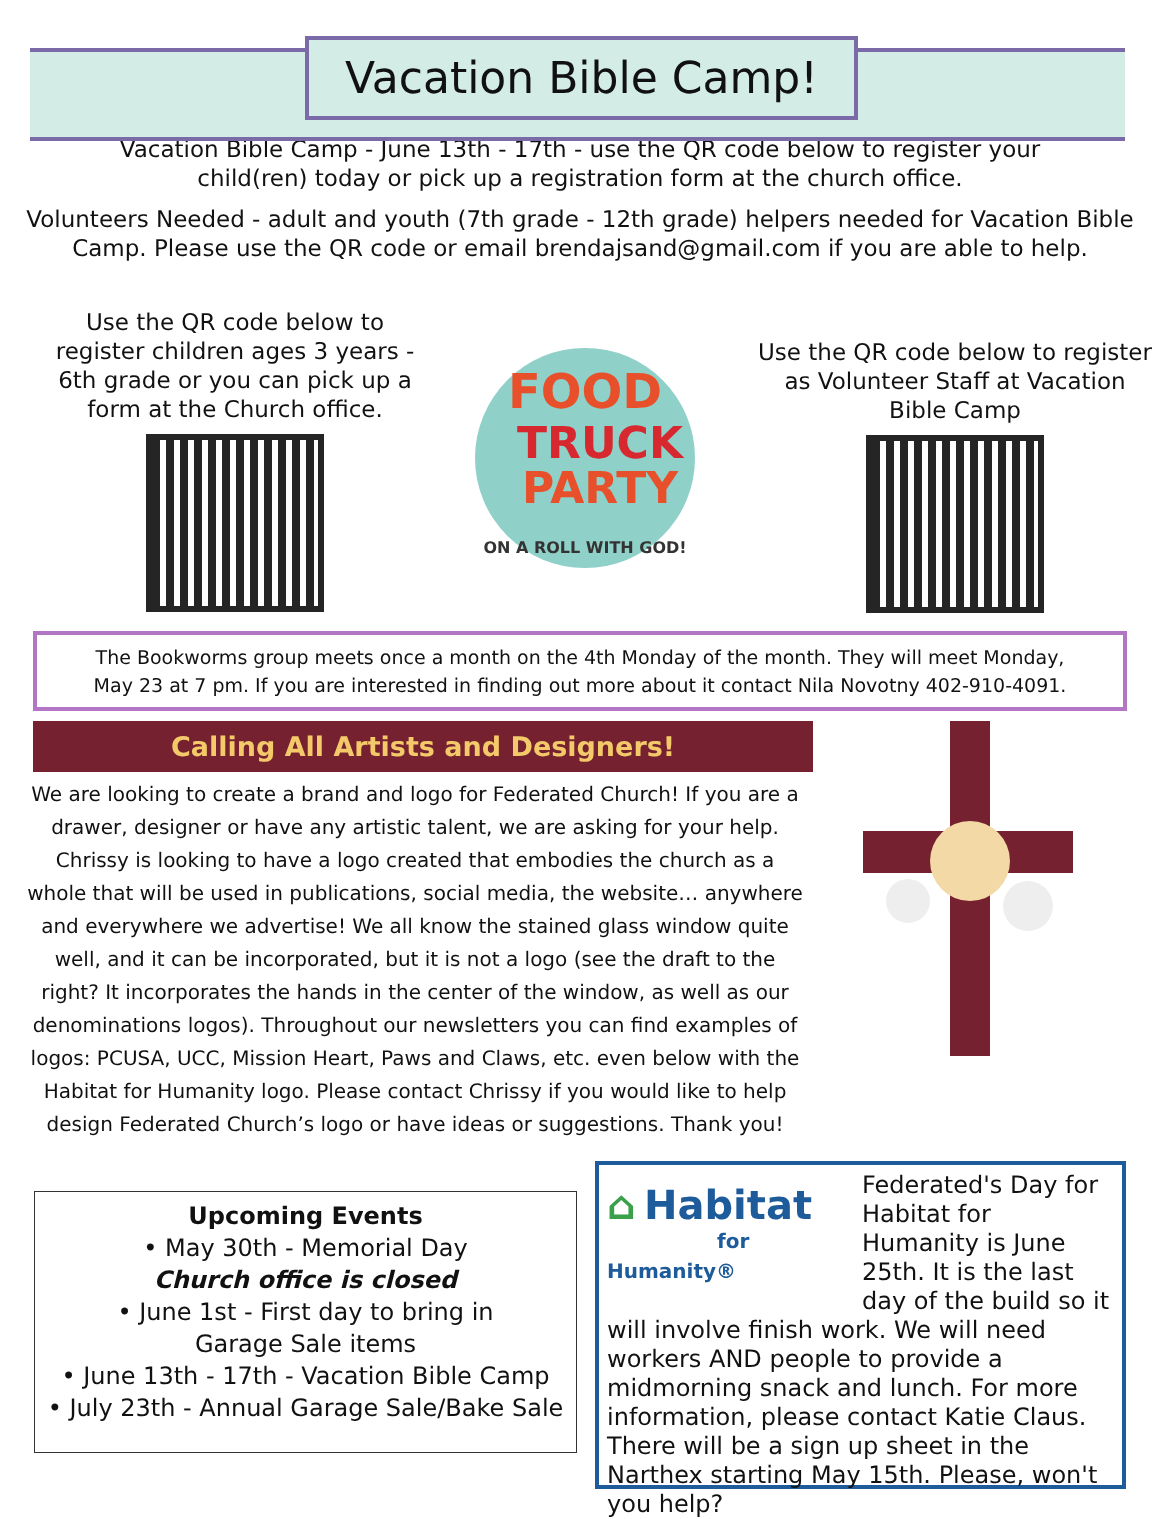Vacation Bible Camp!
Vacation Bible Camp - June 13th - 17th - use the QR code below to register your
child(ren) today or pick up a registration form at the church office.
Volunteers Needed - adult and youth (7th grade - 12th grade) helpers needed for Vacation Bible
Camp. Please use the QR code or email brendajsand@gmail.com if you are able to help.
Use the QR code below to register children ages 3 years - 6th grade or you can pick up a form at the Church office.
FOOD
TRUCK
PARTY
ON A ROLL WITH GOD!
Use the QR code below to register as Volunteer Staff at Vacation Bible Camp
The Bookworms group meets once a month on the 4th Monday of the month. They will meet Monday,
May 23 at 7 pm. If you are interested in finding out more about it contact Nila Novotny 402-910-4091.
Calling All Artists and Designers!
We are looking to create a brand and logo for Federated Church! If you are a drawer, designer or have any artistic talent, we are asking for your help. Chrissy is looking to have a logo created that embodies the church as a whole that will be used in publications, social media, the website… anywhere and everywhere we advertise! We all know the stained glass window quite well, and it can be incorporated, but it is not a logo (see the draft to the right? It incorporates the hands in the center of the window, as well as our denominations logos). Throughout our newsletters you can find examples of logos: PCUSA, UCC, Mission Heart, Paws and Claws, etc. even below with the Habitat for Humanity logo. Please contact Chrissy if you would like to help design Federated Church’s logo or have ideas or suggestions. Thank you!
Upcoming Events
• May 30th - Memorial Day
Church office is closed
• June 1st - First day to bring in
Garage Sale items
• June 13th - 17th - Vacation Bible Camp
• July 23th - Annual Garage Sale/Bake Sale
⌂ Habitat
for Humanity®
Federated's Day for Habitat for Humanity is June 25th. It is the last day of the build so it will involve finish work. We will need workers AND people to provide a midmorning snack and lunch. For more information, please contact Katie Claus. There will be a sign up sheet in the Narthex starting May 15th. Please, won't you help?